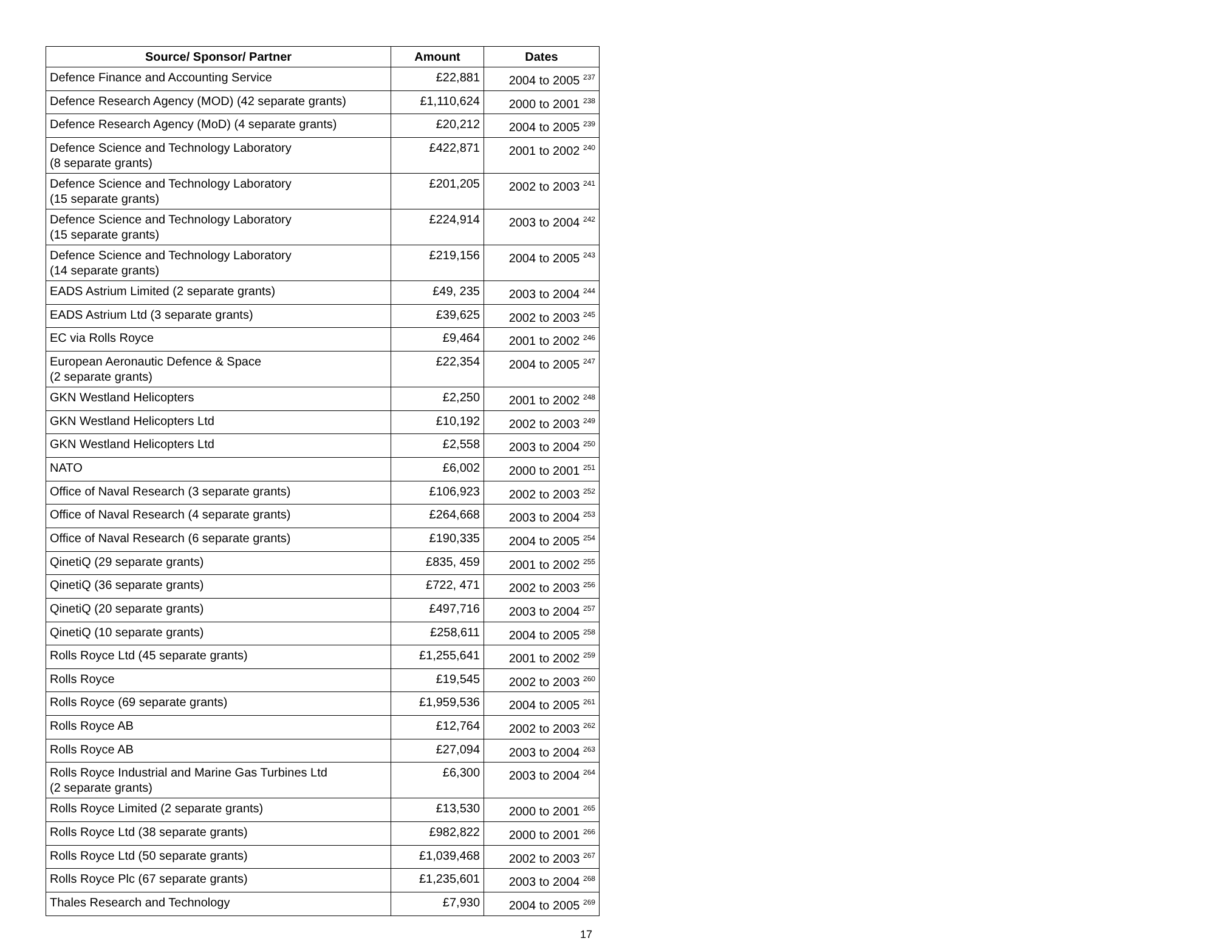| Source/ Sponsor/ Partner | Amount | Dates |
| --- | --- | --- |
| Defence Finance and Accounting Service | £22,881 | 2004 to 2005 <sup>237</sup> |
| Defence Research Agency (MOD) (42 separate grants) | £1,110,624 | 2000 to 2001 <sup>238</sup> |
| Defence Research Agency (MoD) (4 separate grants) | £20,212 | 2004 to 2005 <sup>239</sup> |
| Defence Science and Technology Laboratory (8 separate grants) | £422,871 | 2001 to 2002 <sup>240</sup> |
| Defence Science and Technology Laboratory (15 separate grants) | £201,205 | 2002 to 2003 <sup>241</sup> |
| Defence Science and Technology Laboratory (15 separate grants) | £224,914 | 2003 to 2004 <sup>242</sup> |
| Defence Science and Technology Laboratory (14 separate grants) | £219,156 | 2004 to 2005 <sup>243</sup> |
| EADS Astrium Limited (2 separate grants) | £49, 235 | 2003 to 2004 <sup>244</sup> |
| EADS Astrium Ltd (3 separate grants) | £39,625 | 2002 to 2003 <sup>245</sup> |
| EC via Rolls Royce | £9,464 | 2001 to 2002 <sup>246</sup> |
| European Aeronautic Defence & Space (2 separate grants) | £22,354 | 2004 to 2005 <sup>247</sup> |
| GKN Westland Helicopters | £2,250 | 2001 to 2002 <sup>248</sup> |
| GKN Westland Helicopters Ltd | £10,192 | 2002 to 2003 <sup>249</sup> |
| GKN Westland Helicopters Ltd | £2,558 | 2003 to 2004 <sup>250</sup> |
| NATO | £6,002 | 2000 to 2001 <sup>251</sup> |
| Office of Naval Research (3 separate grants) | £106,923 | 2002 to 2003 <sup>252</sup> |
| Office of Naval Research (4 separate grants) | £264,668 | 2003 to 2004 <sup>253</sup> |
| Office of Naval Research (6 separate grants) | £190,335 | 2004 to 2005 <sup>254</sup> |
| QinetiQ (29 separate grants) | £835, 459 | 2001 to 2002 <sup>255</sup> |
| QinetiQ (36 separate grants) | £722, 471 | 2002 to 2003 <sup>256</sup> |
| QinetiQ (20 separate grants) | £497,716 | 2003 to 2004 <sup>257</sup> |
| QinetiQ (10 separate grants) | £258,611 | 2004 to 2005 <sup>258</sup> |
| Rolls Royce Ltd (45 separate grants) | £1,255,641 | 2001 to 2002 <sup>259</sup> |
| Rolls Royce | £19,545 | 2002 to 2003 <sup>260</sup> |
| Rolls Royce (69 separate grants) | £1,959,536 | 2004 to 2005 <sup>261</sup> |
| Rolls Royce AB | £12,764 | 2002 to 2003 <sup>262</sup> |
| Rolls Royce AB | £27,094 | 2003 to 2004 <sup>263</sup> |
| Rolls Royce Industrial and Marine Gas Turbines Ltd (2 separate grants) | £6,300 | 2003 to 2004 <sup>264</sup> |
| Rolls Royce Limited (2 separate grants) | £13,530 | 2000 to 2001 <sup>265</sup> |
| Rolls Royce Ltd (38 separate grants) | £982,822 | 2000 to 2001 <sup>266</sup> |
| Rolls Royce Ltd (50 separate grants) | £1,039,468 | 2002 to 2003 <sup>267</sup> |
| Rolls Royce Plc (67 separate grants) | £1,235,601 | 2003 to 2004 <sup>268</sup> |
| Thales Research and Technology | £7,930 | 2004 to 2005 <sup>269</sup> |
17